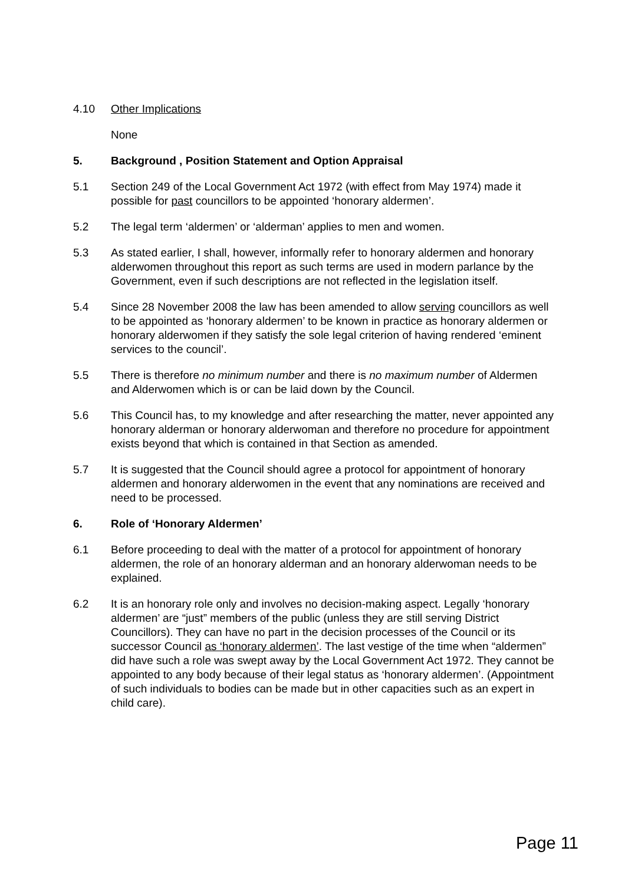4.10 Other Implications
None
5. Background , Position Statement and Option Appraisal
5.1 Section 249 of the Local Government Act 1972 (with effect from May 1974) made it possible for past councillors to be appointed ‘honorary aldermen’.
5.2 The legal term ‘aldermen’ or ‘alderman’ applies to men and women.
5.3 As stated earlier, I shall, however, informally refer to honorary aldermen and honorary alderwomen throughout this report as such terms are used in modern parlance by the Government, even if such descriptions are not reflected in the legislation itself.
5.4 Since 28 November 2008 the law has been amended to allow serving councillors as well to be appointed as ‘honorary aldermen’ to be known in practice as honorary aldermen or honorary alderwomen if they satisfy the sole legal criterion of having rendered ‘eminent services to the council’.
5.5 There is therefore no minimum number and there is no maximum number of Aldermen and Alderwomen which is or can be laid down by the Council.
5.6 This Council has, to my knowledge and after researching the matter, never appointed any honorary alderman or honorary alderwoman and therefore no procedure for appointment exists beyond that which is contained in that Section as amended.
5.7 It is suggested that the Council should agree a protocol for appointment of honorary aldermen and honorary alderwomen in the event that any nominations are received and need to be processed.
6. Role of ‘Honorary Aldermen’
6.1 Before proceeding to deal with the matter of a protocol for appointment of honorary aldermen, the role of an honorary alderman and an honorary alderwoman needs to be explained.
6.2 It is an honorary role only and involves no decision-making aspect. Legally ‘honorary aldermen’ are “just” members of the public (unless they are still serving District Councillors). They can have no part in the decision processes of the Council or its successor Council as ‘honorary aldermen’. The last vestige of the time when “aldermen” did have such a role was swept away by the Local Government Act 1972. They cannot be appointed to any body because of their legal status as ‘honorary aldermen’. (Appointment of such individuals to bodies can be made but in other capacities such as an expert in child care).
Page 11